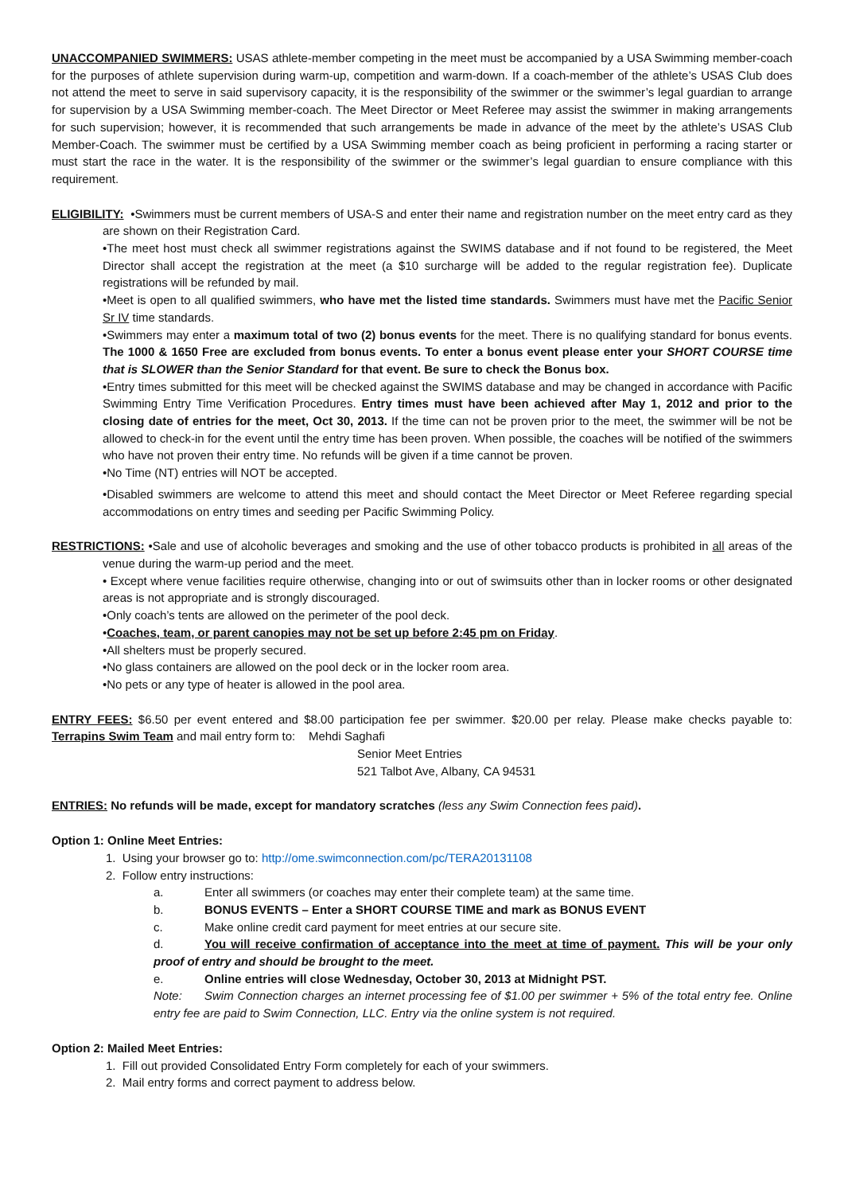UNACCOMPANIED SWIMMERS: USAS athlete-member competing in the meet must be accompanied by a USA Swimming member-coach for the purposes of athlete supervision during warm-up, competition and warm-down. If a coach-member of the athlete’s USAS Club does not attend the meet to serve in said supervisory capacity, it is the responsibility of the swimmer or the swimmer’s legal guardian to arrange for supervision by a USA Swimming member-coach. The Meet Director or Meet Referee may assist the swimmer in making arrangements for such supervision; however, it is recommended that such arrangements be made in advance of the meet by the athlete’s USAS Club Member-Coach. The swimmer must be certified by a USA Swimming member coach as being proficient in performing a racing starter or must start the race in the water. It is the responsibility of the swimmer or the swimmer’s legal guardian to ensure compliance with this requirement.
ELIGIBILITY: •Swimmers must be current members of USA-S and enter their name and registration number on the meet entry card as they are shown on their Registration Card.
•The meet host must check all swimmer registrations against the SWIMS database and if not found to be registered, the Meet Director shall accept the registration at the meet (a $10 surcharge will be added to the regular registration fee). Duplicate registrations will be refunded by mail.
•Meet is open to all qualified swimmers, who have met the listed time standards. Swimmers must have met the Pacific Senior Sr IV time standards.
•Swimmers may enter a maximum total of two (2) bonus events for the meet. There is no qualifying standard for bonus events. The 1000 & 1650 Free are excluded from bonus events. To enter a bonus event please enter your SHORT COURSE time that is SLOWER than the Senior Standard for that event. Be sure to check the Bonus box.
•Entry times submitted for this meet will be checked against the SWIMS database and may be changed in accordance with Pacific Swimming Entry Time Verification Procedures. Entry times must have been achieved after May 1, 2012 and prior to the closing date of entries for the meet, Oct 30, 2013. If the time can not be proven prior to the meet, the swimmer will be not be allowed to check-in for the event until the entry time has been proven. When possible, the coaches will be notified of the swimmers who have not proven their entry time. No refunds will be given if a time cannot be proven.
•No Time (NT) entries will NOT be accepted.
•Disabled swimmers are welcome to attend this meet and should contact the Meet Director or Meet Referee regarding special accommodations on entry times and seeding per Pacific Swimming Policy.
RESTRICTIONS: •Sale and use of alcoholic beverages and smoking and the use of other tobacco products is prohibited in all areas of the venue during the warm-up period and the meet.
• Except where venue facilities require otherwise, changing into or out of swimsuits other than in locker rooms or other designated areas is not appropriate and is strongly discouraged.
•Only coach’s tents are allowed on the perimeter of the pool deck.
•Coaches, team, or parent canopies may not be set up before 2:45 pm on Friday.
•All shelters must be properly secured.
•No glass containers are allowed on the pool deck or in the locker room area.
•No pets or any type of heater is allowed in the pool area.
ENTRY FEES: $6.50 per event entered and $8.00 participation fee per swimmer. $20.00 per relay. Please make checks payable to: Terrapins Swim Team and mail entry form to: Mehdi Saghafi
Senior Meet Entries
521 Talbot Ave, Albany, CA 94531
ENTRIES: No refunds will be made, except for mandatory scratches (less any Swim Connection fees paid).
Option 1: Online Meet Entries:
1. Using your browser go to: http://ome.swimconnection.com/pc/TERA20131108
2. Follow entry instructions:
a. Enter all swimmers (or coaches may enter their complete team) at the same time.
b. BONUS EVENTS – Enter a SHORT COURSE TIME and mark as BONUS EVENT
c. Make online credit card payment for meet entries at our secure site.
d. You will receive confirmation of acceptance into the meet at time of payment. This will be your only proof of entry and should be brought to the meet.
e. Online entries will close Wednesday, October 30, 2013 at Midnight PST.
Note: Swim Connection charges an internet processing fee of $1.00 per swimmer + 5% of the total entry fee. Online entry fee are paid to Swim Connection, LLC. Entry via the online system is not required.
Option 2: Mailed Meet Entries:
1. Fill out provided Consolidated Entry Form completely for each of your swimmers.
2. Mail entry forms and correct payment to address below.